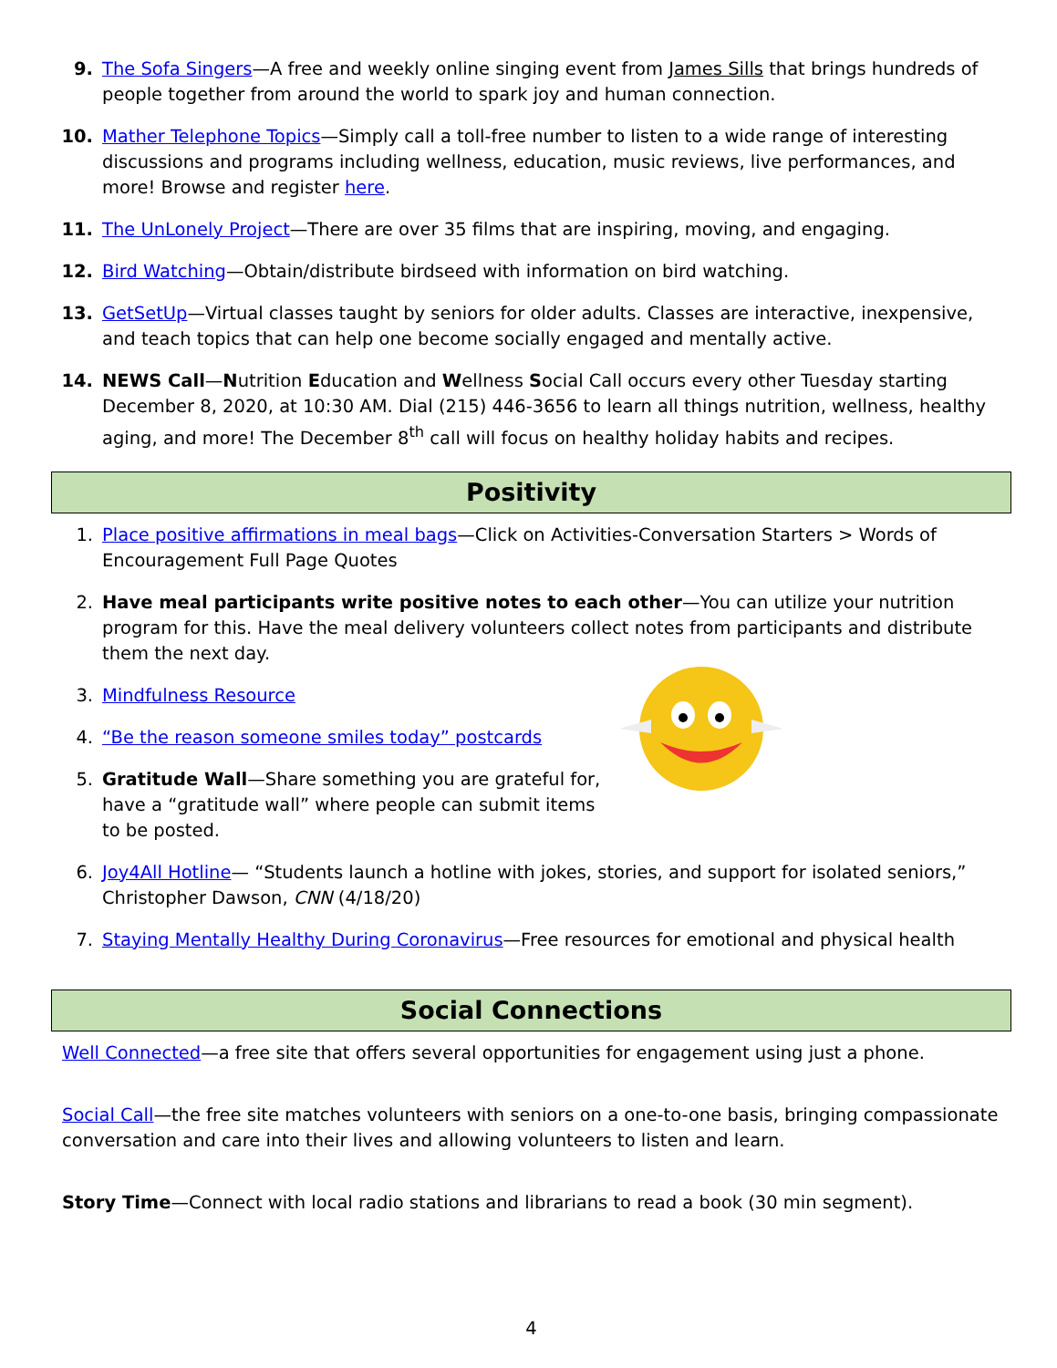9. The Sofa Singers—A free and weekly online singing event from James Sills that brings hundreds of people together from around the world to spark joy and human connection.
10. Mather Telephone Topics—Simply call a toll-free number to listen to a wide range of interesting discussions and programs including wellness, education, music reviews, live performances, and more! Browse and register here.
11. The UnLonely Project—There are over 35 films that are inspiring, moving, and engaging.
12. Bird Watching—Obtain/distribute birdseed with information on bird watching.
13. GetSetUp—Virtual classes taught by seniors for older adults. Classes are interactive, inexpensive, and teach topics that can help one become socially engaged and mentally active.
14. NEWS Call—Nutrition Education and Wellness Social Call occurs every other Tuesday starting December 8, 2020, at 10:30 AM. Dial (215) 446-3656 to learn all things nutrition, wellness, healthy aging, and more! The December 8<sup>th</sup> call will focus on healthy holiday habits and recipes.
Positivity
1. Place positive affirmations in meal bags—Click on Activities-Conversation Starters > Words of Encouragement Full Page Quotes
2. Have meal participants write positive notes to each other—You can utilize your nutrition program for this. Have the meal delivery volunteers collect notes from participants and distribute them the next day.
3. Mindfulness Resource
4. “Be the reason someone smiles today” postcards
5. Gratitude Wall—Share something you are grateful for, have a “gratitude wall” where people can submit items to be posted.
6. Joy4All Hotline— “Students launch a hotline with jokes, stories, and support for isolated seniors,” Christopher Dawson, CNN (4/18/20)
7. Staying Mentally Healthy During Coronavirus—Free resources for emotional and physical health
Social Connections
Well Connected—a free site that offers several opportunities for engagement using just a phone.
Social Call—the free site matches volunteers with seniors on a one-to-one basis, bringing compassionate conversation and care into their lives and allowing volunteers to listen and learn.
Story Time—Connect with local radio stations and librarians to read a book (30 min segment).
4